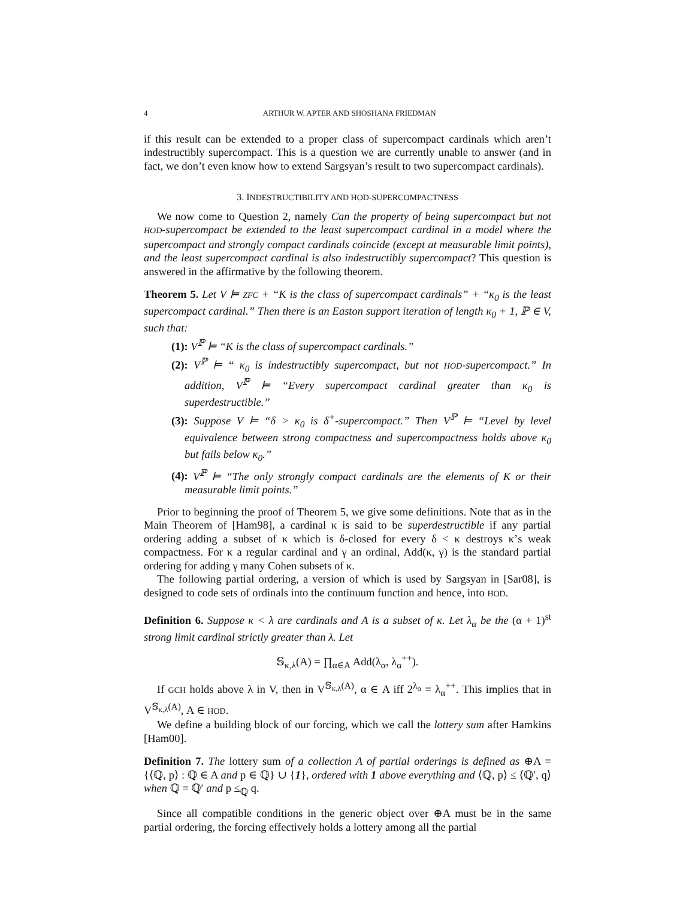4 ARTHUR W. APTER AND SHOSHANA FRIEDMAN
if this result can be extended to a proper class of supercompact cardinals which aren’t indestructibly supercompact. This is a question we are currently unable to answer (and in fact, we don’t even know how to extend Sargsyan’s result to two supercompact cardinals).
3. INDESTRUCTIBILITY AND HOD-SUPERCOMPACTNESS
We now come to Question 2, namely Can the property of being supercompact but not HOD-supercompact be extended to the least supercompact cardinal in a model where the supercompact and strongly compact cardinals coincide (except at measurable limit points), and the least supercompact cardinal is also indestructibly supercompact? This question is answered in the affirmative by the following theorem.
Theorem 5. Let V ⊨ ZFC + “K is the class of supercompact cardinals” + “κ<sub>0</sub> is the least supercompact cardinal.” Then there is an Easton support iteration of length κ<sub>0</sub> + 1, ℙ ∈ V, such that:
(1): V<sup>ℙ</sup> ⊨ “K is the class of supercompact cardinals.”
(2): V<sup>ℙ</sup> ⊨ “ κ<sub>0</sub> is indestructibly supercompact, but not HOD-supercompact.” In addition, V<sup>ℙ</sup> ⊨ “Every supercompact cardinal greater than κ<sub>0</sub> is superdestructible.”
(3): Suppose V ⊨ “δ > κ<sub>0</sub> is δ<sup>+</sup>-supercompact.” Then V<sup>ℙ</sup> ⊨ “Level by level equivalence between strong compactness and supercompactness holds above κ<sub>0</sub> but fails below κ<sub>0</sub>.”
(4): V<sup>ℙ</sup> ⊨ “The only strongly compact cardinals are the elements of K or their measurable limit points.”
Prior to beginning the proof of Theorem 5, we give some definitions. Note that as in the Main Theorem of [Ham98], a cardinal κ is said to be superdestructible if any partial ordering adding a subset of κ which is δ-closed for every δ < κ destroys κ’s weak compactness. For κ a regular cardinal and γ an ordinal, Add(κ, γ) is the standard partial ordering for adding γ many Cohen subsets of κ.
The following partial ordering, a version of which is used by Sargsyan in [Sar08], is designed to code sets of ordinals into the continuum function and hence, into HOD.
Definition 6. Suppose κ < λ are cardinals and A is a subset of κ. Let λ<sub>α</sub> be the (α + 1)<sup>st</sup> strong limit cardinal strictly greater than λ. Let
𝕊<sub>κ,λ</sub>(A) = ∏<sub>α∈A</sub> Add(λ<sub>α</sub>, λ<sub>α</sub><sup>++</sup>).
If GCH holds above λ in V, then in V<sup>𝕊<sub>κ,λ</sub>(A)</sup>, α ∈ A iff 2<sup>λ<sub>α</sub></sup> = λ<sub>α</sub><sup>++</sup>. This implies that in V<sup>𝕊<sub>κ,λ</sub>(A)</sup>, A ∈ HOD.
We define a building block of our forcing, which we call the lottery sum after Hamkins [Ham00].
Definition 7. The lottery sum of a collection A of partial orderings is defined as ⊕A = {⟨ℚ, p⟩ : ℚ ∈ A and p ∈ ℚ} ∪ {1}, ordered with 1 above everything and ⟨ℚ, p⟩ ≤ ⟨ℚ′, q⟩ when ℚ = ℚ′ and p ≤<sub>ℚ</sub> q.
Since all compatible conditions in the generic object over ⊕A must be in the same partial ordering, the forcing effectively holds a lottery among all the partial